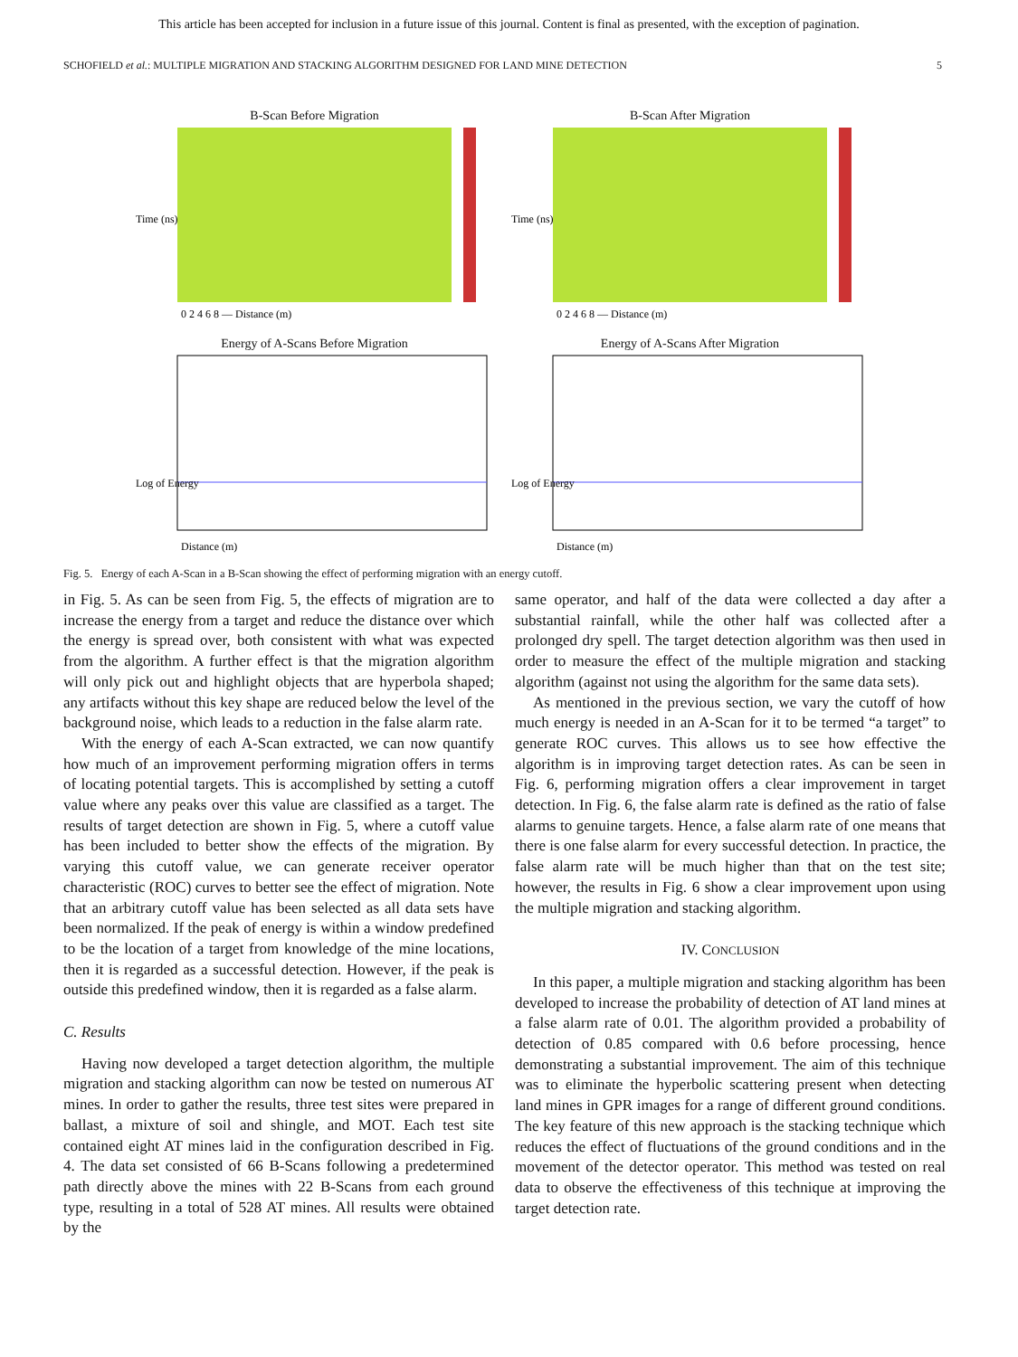This article has been accepted for inclusion in a future issue of this journal. Content is final as presented, with the exception of pagination.
SCHOFIELD et al.: MULTIPLE MIGRATION AND STACKING ALGORITHM DESIGNED FOR LAND MINE DETECTION 5
B-Scan Before Migration
Time (ns)
0 2 4 6 8 — Distance (m)
B-Scan After Migration
Time (ns)
0 2 4 6 8 — Distance (m)
Energy of A-Scans Before Migration
Log of Energy
Distance (m)
Energy of A-Scans After Migration
Log of Energy
Distance (m)
Fig. 5. Energy of each A-Scan in a B-Scan showing the effect of performing migration with an energy cutoff.
in Fig. 5. As can be seen from Fig. 5, the effects of migration are to increase the energy from a target and reduce the distance over which the energy is spread over, both consistent with what was expected from the algorithm. A further effect is that the migration algorithm will only pick out and highlight objects that are hyperbola shaped; any artifacts without this key shape are reduced below the level of the background noise, which leads to a reduction in the false alarm rate.
With the energy of each A-Scan extracted, we can now quantify how much of an improvement performing migration offers in terms of locating potential targets. This is accomplished by setting a cutoff value where any peaks over this value are classified as a target. The results of target detection are shown in Fig. 5, where a cutoff value has been included to better show the effects of the migration. By varying this cutoff value, we can generate receiver operator characteristic (ROC) curves to better see the effect of migration. Note that an arbitrary cutoff value has been selected as all data sets have been normalized. If the peak of energy is within a window predefined to be the location of a target from knowledge of the mine locations, then it is regarded as a successful detection. However, if the peak is outside this predefined window, then it is regarded as a false alarm.
C. Results
Having now developed a target detection algorithm, the multiple migration and stacking algorithm can now be tested on numerous AT mines. In order to gather the results, three test sites were prepared in ballast, a mixture of soil and shingle, and MOT. Each test site contained eight AT mines laid in the configuration described in Fig. 4. The data set consisted of 66 B-Scans following a predetermined path directly above the mines with 22 B-Scans from each ground type, resulting in a total of 528 AT mines. All results were obtained by the
same operator, and half of the data were collected a day after a substantial rainfall, while the other half was collected after a prolonged dry spell. The target detection algorithm was then used in order to measure the effect of the multiple migration and stacking algorithm (against not using the algorithm for the same data sets).
As mentioned in the previous section, we vary the cutoff of how much energy is needed in an A-Scan for it to be termed “a target” to generate ROC curves. This allows us to see how effective the algorithm is in improving target detection rates. As can be seen in Fig. 6, performing migration offers a clear improvement in target detection. In Fig. 6, the false alarm rate is defined as the ratio of false alarms to genuine targets. Hence, a false alarm rate of one means that there is one false alarm for every successful detection. In practice, the false alarm rate will be much higher than that on the test site; however, the results in Fig. 6 show a clear improvement upon using the multiple migration and stacking algorithm.
IV. CONCLUSION
In this paper, a multiple migration and stacking algorithm has been developed to increase the probability of detection of AT land mines at a false alarm rate of 0.01. The algorithm provided a probability of detection of 0.85 compared with 0.6 before processing, hence demonstrating a substantial improvement. The aim of this technique was to eliminate the hyperbolic scattering present when detecting land mines in GPR images for a range of different ground conditions. The key feature of this new approach is the stacking technique which reduces the effect of fluctuations of the ground conditions and in the movement of the detector operator. This method was tested on real data to observe the effectiveness of this technique at improving the target detection rate.